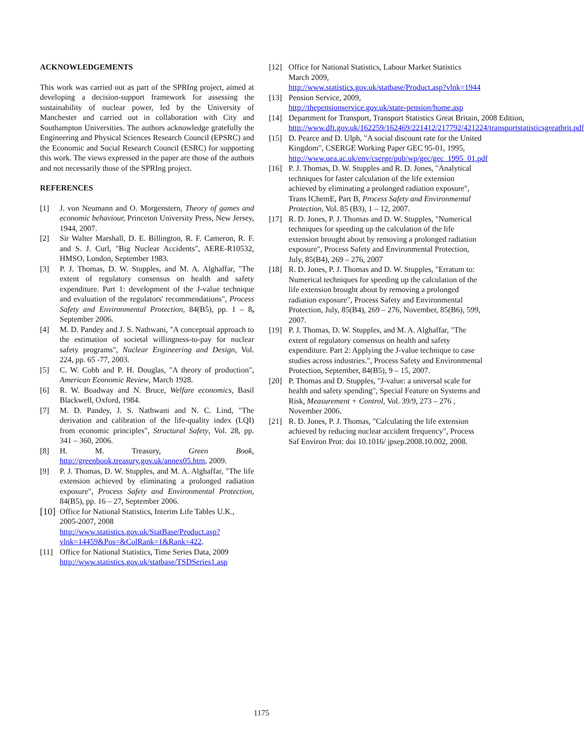ACKNOWLEDGEMENTS
This work was carried out as part of the SPRIng project, aimed at developing a decision-support framework for assessing the sustainability of nuclear power, led by the University of Manchester and carried out in collaboration with City and Southampton Universities. The authors acknowledge gratefully the Engineering and Physical Sciences Research Council (EPSRC) and the Economic and Social Research Council (ESRC) for supporting this work. The views expressed in the paper are those of the authors and not necessarily those of the SPRIng project.
REFERENCES
[1] J. von Neumann and O. Morgenstern, Theory of games and economic behaviour, Princeton University Press, New Jersey, 1944, 2007.
[2] Sir Walter Marshall, D. E. Billington, R. F. Cameron, R. F. and S. J. Curl, "Big Nuclear Accidents", AERE-R10532, HMSO, London, September 1983.
[3] P. J. Thomas, D. W. Stupples, and M. A. Alghaffar, "The extent of regulatory consensus on health and safety expenditure. Part 1: development of the J-value technique and evaluation of the regulators' recommendations", Process Safety and Environmental Protection, 84(B5), pp. 1 – 8, September 2006.
[4] M. D. Pandey and J. S. Nathwani, "A conceptual approach to the estimation of societal willingness-to-pay for nuclear safety programs", Nuclear Engineering and Design, Vol. 224, pp. 65 -77, 2003.
[5] C. W. Cobb and P. H. Douglas, "A theory of production", American Economic Review, March 1928.
[6] R. W. Boadway and N. Bruce, Welfare economics, Basil Blackwell, Oxford, 1984.
[7] M. D. Pandey, J. S. Nathwani and N. C. Lind, "The derivation and calibration of the life-quality index (LQI) from economic principles", Structural Safety, Vol. 28, pp. 341 – 360, 2006.
[8] H. M. Treasury, Green Book, http://greenbook.treasury.gov.uk/annex05.htm, 2009.
[9] P. J. Thomas, D. W. Stupples, and M. A. Alghaffar, "The life extension achieved by eliminating a prolonged radiation exposure", Process Safety and Environmental Protection, 84(B5), pp. 16 – 27, September 2006.
[10] Office for National Statistics, Interim Life Tables U.K., 2005-2007, 2008
http://www.statistics.gov.uk/StatBase/Product.asp?vlnk=14459&Pos=&ColRank=1&Rank=422.
[11] Office for National Statistics, Time Series Data, 2009 http://www.statistics.gov.uk/statbase/TSDSeries1.asp
[12] Office for National Statistics, Labour Market Statistics March 2009, http://www.statistics.gov.uk/statbase/Product.asp?vlnk=1944
[13] Pension Service, 2009,
http://thepensionservice.gov.uk/state-pension/home.asp
[14] Department for Transport, Transport Statistics Great Britain, 2008 Edition, http://www.dft.gov.uk/162259/162469/221412/217792/421224/transportstatisticsgreatbrit.pdf
[15] D. Pearce and D. Ulph, "A social discount rate for the United Kingdom", CSERGE Working Paper GEC 95-01, 1995, http://www.uea.ac.uk/env/cserge/pub/wp/gec/gec_1995_01.pdf
[16] P. J. Thomas, D. W. Stupples and R. D. Jones, "Analytical techniques for faster calculation of the life extension achieved by eliminating a prolonged radiation exposure", Trans IChemE, Part B, Process Safety and Environmental Protection, Vol. 85 (B3), 1 – 12, 2007.
[17] R. D. Jones, P. J. Thomas and D. W. Stupples, "Numerical techniques for speeding up the calculation of the life extension brought about by removing a prolonged radiation exposure", Process Safety and Environmental Protection, July, 85(B4), 269 – 276, 2007
[18] R. D. Jones, P. J. Thomas and D. W. Stupples, "Erratum to: Numerical techniques for speeding up the calculation of the life extension brought about by removing a prolonged radiation exposure", Process Safety and Environmental Protection, July, 85(B4), 269 – 276, November, 85(B6), 599, 2007.
[19] P. J. Thomas, D. W. Stupples, and M. A. Alghaffar, "The extent of regulatory consensus on health and safety expenditure. Part 2: Applying the J-value technique to case studies across industries.", Process Safety and Environmental Protection, September, 84(B5), 9 – 15, 2007.
[20] P. Thomas and D. Stupples, "J-value: a universal scale for health and safety spending", Special Feature on Systems and Risk, Measurement + Control, Vol. 39/9, 273 – 276 , November 2006.
[21] R. D. Jones, P. J. Thomas, "Calculating the life extension achieved by reducing nuclear accident frequency", Process Saf Environ Prot: doi 10.1016/ jpsep.2008.10.002, 2008.
1175